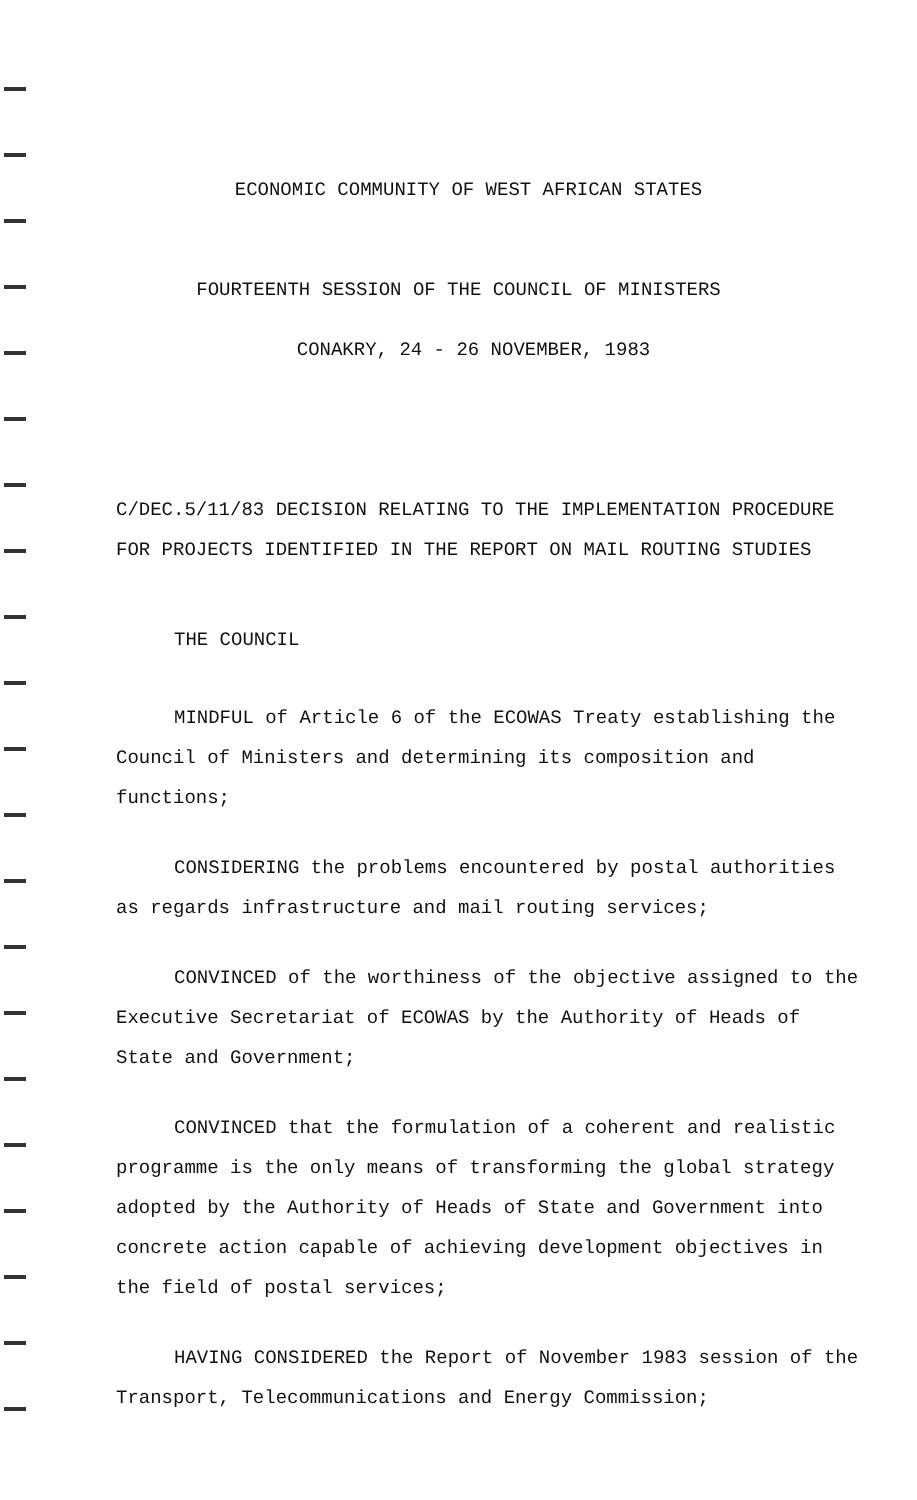ECONOMIC COMMUNITY OF WEST AFRICAN STATES
FOURTEENTH SESSION OF THE COUNCIL OF MINISTERS
CONAKRY, 24 - 26 NOVEMBER, 1983
C/DEC.5/11/83 DECISION RELATING TO THE IMPLEMENTATION PROCEDURE FOR PROJECTS IDENTIFIED IN THE REPORT ON MAIL ROUTING STUDIES
THE COUNCIL
MINDFUL of Article 6 of the ECOWAS Treaty establishing the Council of Ministers and determining its composition and functions;
CONSIDERING the problems encountered by postal authorities as regards infrastructure and mail routing services;
CONVINCED of the worthiness of the objective assigned to the Executive Secretariat of ECOWAS by the Authority of Heads of State and Government;
CONVINCED that the formulation of a coherent and realistic programme is the only means of transforming the global strategy adopted by the Authority of Heads of State and Government into concrete action capable of achieving development objectives in the field of postal services;
HAVING CONSIDERED the Report of November 1983 session of the Transport, Telecommunications and Energy Commission;